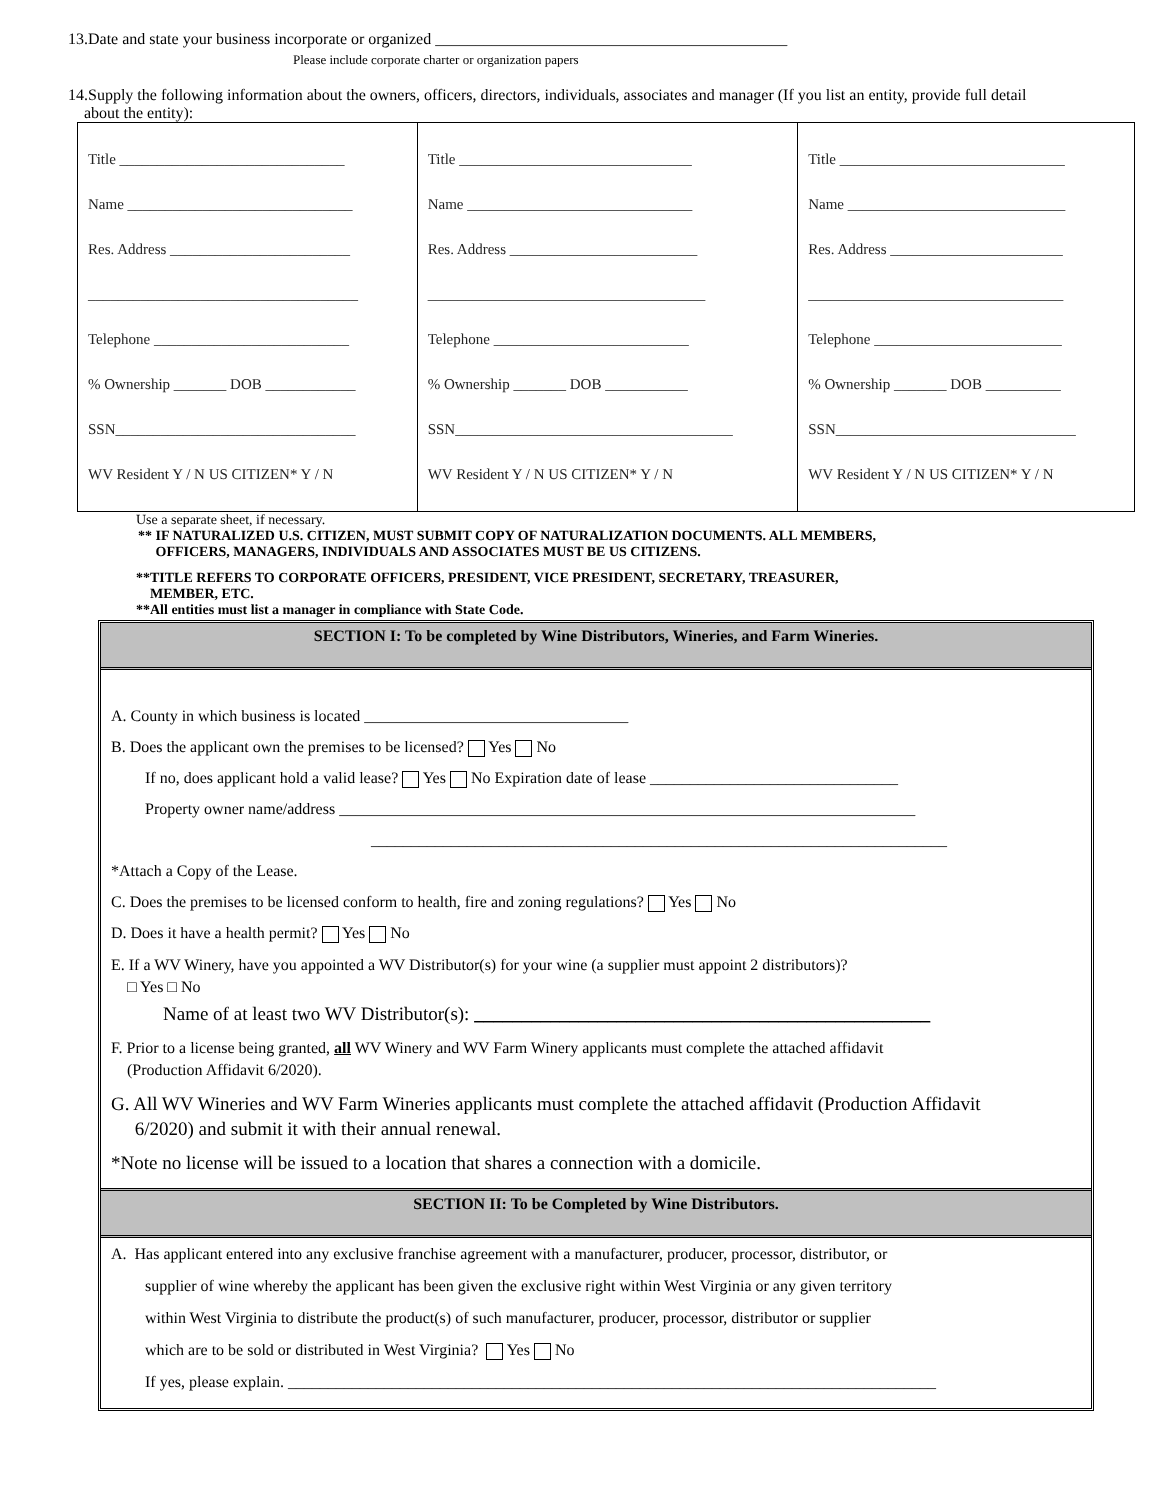13.Date and state your business incorporate or organized ____________________________________________
Please include corporate charter or organization papers
14.Supply the following information about the owners, officers, directors, individuals, associates and manager (If you list an entity, provide full detail
about the entity):
| Title ______________________________ Name ______________________________ Res. Address ________________________ ____________________________________ Telephone __________________________ % Ownership _______ DOB ____________ SSN________________________________ WV Resident Y / N US CITIZEN* Y / N | Title _______________________________ Name ______________________________ Res. Address _________________________ _____________________________________ Telephone __________________________ % Ownership _______ DOB ___________ SSN_____________________________________ WV Resident Y / N US CITIZEN* Y / N | Title ______________________________ Name _____________________________ Res. Address _______________________ __________________________________ Telephone _________________________ % Ownership _______ DOB __________ SSN________________________________ WV Resident Y / N US CITIZEN* Y / N |
Use a separate sheet, if necessary.
** IF NATURALIZED U.S. CITIZEN, MUST SUBMIT COPY OF NATURALIZATION DOCUMENTS. ALL MEMBERS,
OFFICERS, MANAGERS, INDIVIDUALS AND ASSOCIATES MUST BE US CITIZENS.
**TITLE REFERS TO CORPORATE OFFICERS, PRESIDENT, VICE PRESIDENT, SECRETARY, TREASURER,
MEMBER, ETC.
**All entities must list a manager in compliance with State Code.
SECTION I: To be completed by Wine Distributors, Wineries, and Farm Wineries.
A. County in which business is located _________________________________
B. Does the applicant own the premises to be licensed? Yes No
If no, does applicant hold a valid lease? Yes No Expiration date of lease _______________________________
Property owner name/address ________________________________________________________________________
________________________________________________________________________
*Attach a Copy of the Lease.
C. Does the premises to be licensed conform to health, fire and zoning regulations? Yes No
D. Does it have a health permit? Yes No
E. If a WV Winery, have you appointed a WV Distributor(s) for your wine (a supplier must appoint 2 distributors)?
□ Yes □ No
Name of at least two WV Distributor(s): ________________________________________________
F. Prior to a license being granted, all WV Winery and WV Farm Winery applicants must complete the attached affidavit
(Production Affidavit 6/2020).
G. All WV Wineries and WV Farm Wineries applicants must complete the attached affidavit (Production Affidavit
6/2020) and submit it with their annual renewal.
*Note no license will be issued to a location that shares a connection with a domicile.
SECTION II: To be Completed by Wine Distributors.
A. Has applicant entered into any exclusive franchise agreement with a manufacturer, producer, processor, distributor, or
supplier of wine whereby the applicant has been given the exclusive right within West Virginia or any given territory
within West Virginia to distribute the product(s) of such manufacturer, producer, processor, distributor or supplier
which are to be sold or distributed in West Virginia? Yes No
If yes, please explain. _________________________________________________________________________________